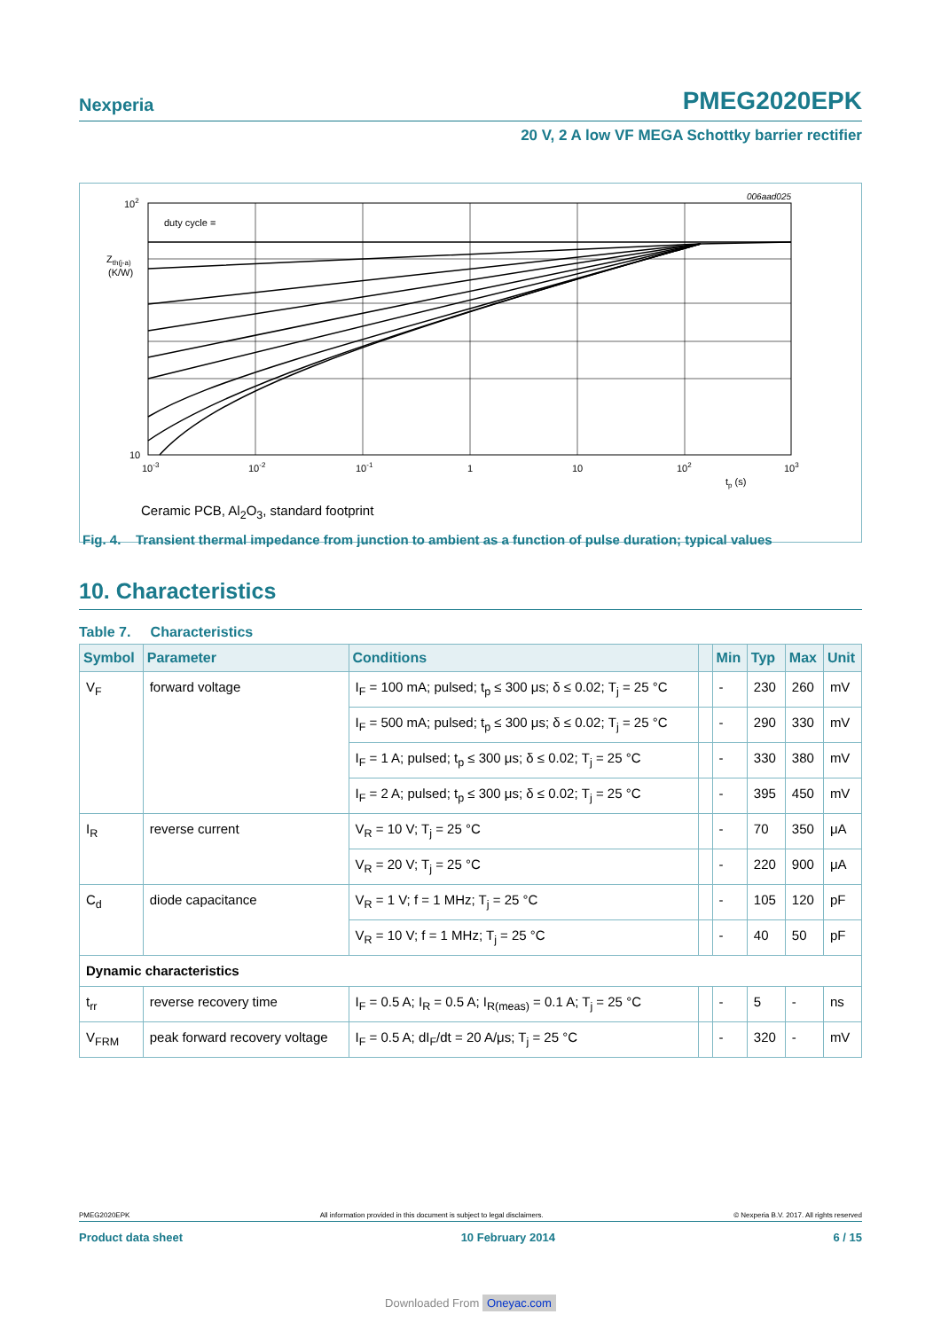Nexperia PMEG2020EPK
20 V, 2 A low VF MEGA Schottky barrier rectifier
006aad025
102
Zth(j-a)
(K/W)
10
10-3
10-2
10-1
1
10
102
103
tp (s)
duty cycle =
Ceramic PCB, Al<sub>2</sub>O<sub>3</sub>, standard footprint
Fig. 4. Transient thermal impedance from junction to ambient as a function of pulse duration; typical values
10. Characteristics
Table 7. Characteristics
| Symbol | Parameter | Conditions | | Min | Typ | Max | Unit |
| --- | --- | --- | --- | --- | --- | --- | --- |
| V<sub>F</sub> | forward voltage | I<sub>F</sub> = 100 mA; pulsed; t<sub>p</sub> ≤ 300 μs; δ ≤ 0.02; T<sub>j</sub> = 25 °C | | - | 230 | 260 | mV |
| | | I<sub>F</sub> = 500 mA; pulsed; t<sub>p</sub> ≤ 300 μs; δ ≤ 0.02; T<sub>j</sub> = 25 °C | | - | 290 | 330 | mV |
| | | I<sub>F</sub> = 1 A; pulsed; t<sub>p</sub> ≤ 300 μs; δ ≤ 0.02; T<sub>j</sub> = 25 °C | | - | 330 | 380 | mV |
| | | I<sub>F</sub> = 2 A; pulsed; t<sub>p</sub> ≤ 300 μs; δ ≤ 0.02; T<sub>j</sub> = 25 °C | | - | 395 | 450 | mV |
| I<sub>R</sub> | reverse current | V<sub>R</sub> = 10 V; T<sub>j</sub> = 25 °C | | - | 70 | 350 | μA |
| | | V<sub>R</sub> = 20 V; T<sub>j</sub> = 25 °C | | - | 220 | 900 | μA |
| C<sub>d</sub> | diode capacitance | V<sub>R</sub> = 1 V; f = 1 MHz; T<sub>j</sub> = 25 °C | | - | 105 | 120 | pF |
| | | V<sub>R</sub> = 10 V; f = 1 MHz; T<sub>j</sub> = 25 °C | | - | 40 | 50 | pF |
| Dynamic characteristics | | | | | | | |
| t<sub>rr</sub> | reverse recovery time | I<sub>F</sub> = 0.5 A; I<sub>R</sub> = 0.5 A; I<sub>R(meas)</sub> = 0.1 A; T<sub>j</sub> = 25 °C | | - | 5 | - | ns |
| V<sub>FRM</sub> | peak forward recovery voltage | I<sub>F</sub> = 0.5 A; dI<sub>F</sub>/dt = 20 A/μs; T<sub>j</sub> = 25 °C | | - | 320 | - | mV |
PMEG2020EPK All information provided in this document is subject to legal disclaimers. © Nexperia B.V. 2017. All rights reserved
Product data sheet 10 February 2014 6 / 15
Downloaded From Oneyac.com